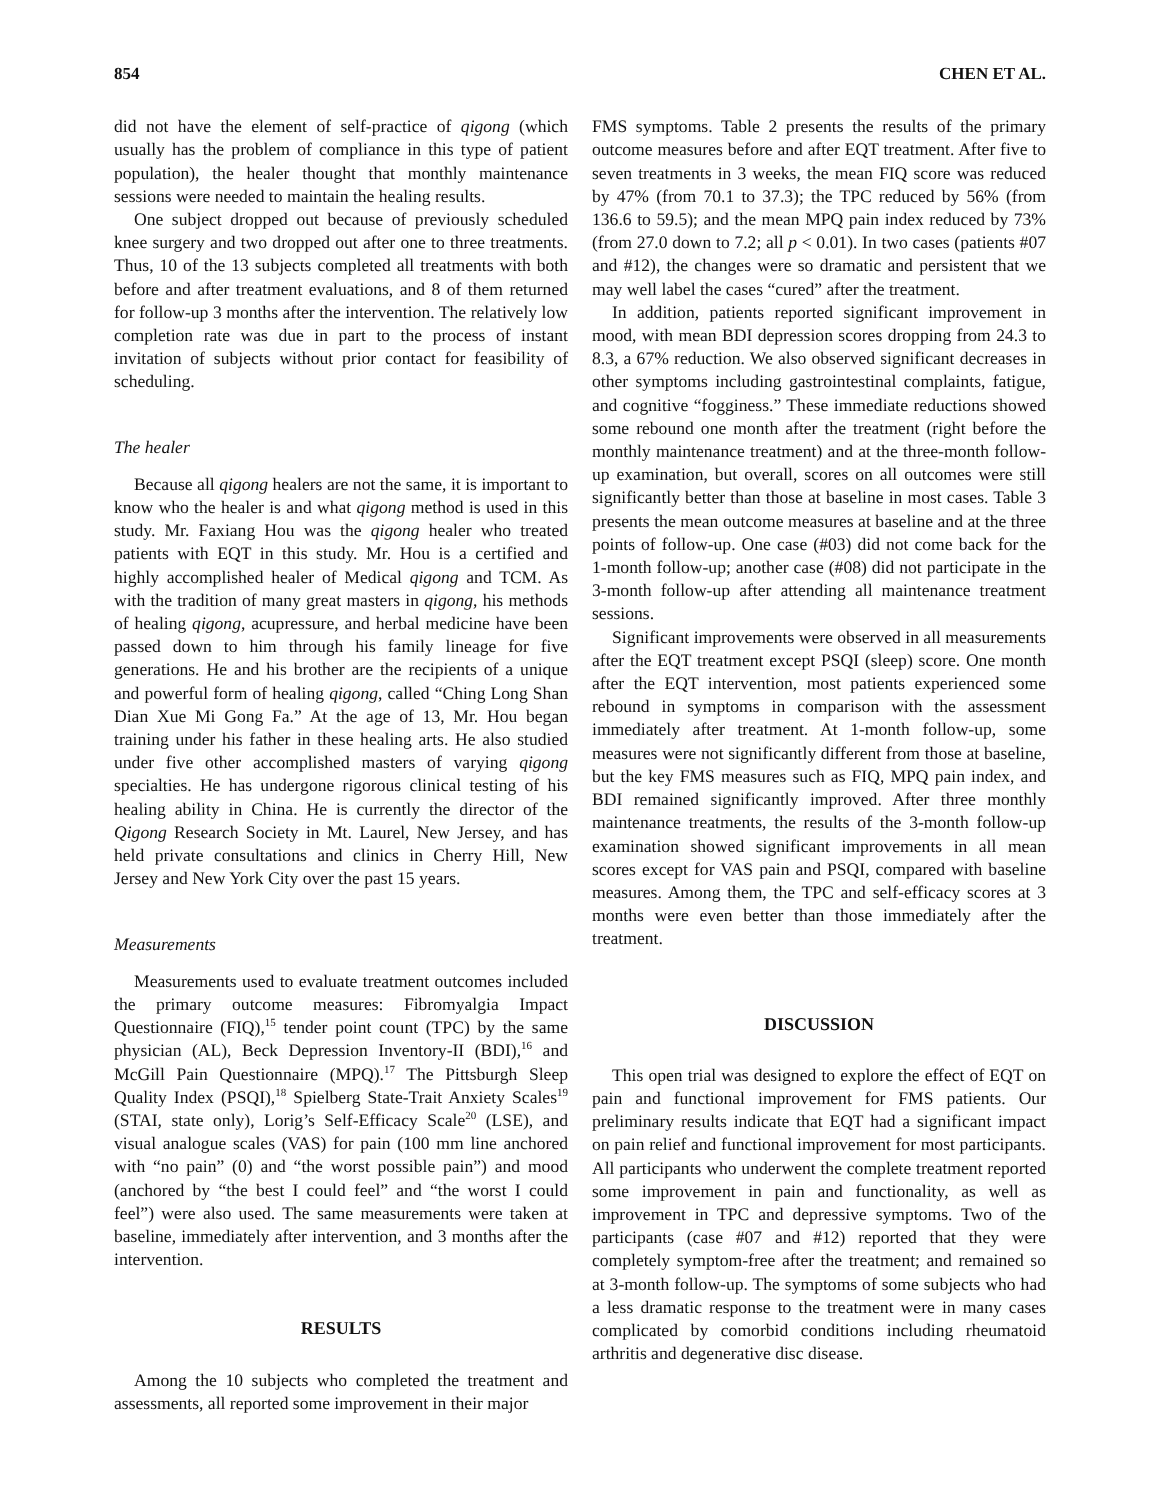854 CHEN ET AL.
did not have the element of self-practice of qigong (which usually has the problem of compliance in this type of patient population), the healer thought that monthly maintenance sessions were needed to maintain the healing results.
One subject dropped out because of previously scheduled knee surgery and two dropped out after one to three treatments. Thus, 10 of the 13 subjects completed all treatments with both before and after treatment evaluations, and 8 of them returned for follow-up 3 months after the intervention. The relatively low completion rate was due in part to the process of instant invitation of subjects without prior contact for feasibility of scheduling.
The healer
Because all qigong healers are not the same, it is important to know who the healer is and what qigong method is used in this study. Mr. Faxiang Hou was the qigong healer who treated patients with EQT in this study. Mr. Hou is a certified and highly accomplished healer of Medical qigong and TCM. As with the tradition of many great masters in qigong, his methods of healing qigong, acupressure, and herbal medicine have been passed down to him through his family lineage for five generations. He and his brother are the recipients of a unique and powerful form of healing qigong, called “Ching Long Shan Dian Xue Mi Gong Fa.” At the age of 13, Mr. Hou began training under his father in these healing arts. He also studied under five other accomplished masters of varying qigong specialties. He has undergone rigorous clinical testing of his healing ability in China. He is currently the director of the Qigong Research Society in Mt. Laurel, New Jersey, and has held private consultations and clinics in Cherry Hill, New Jersey and New York City over the past 15 years.
Measurements
Measurements used to evaluate treatment outcomes included the primary outcome measures: Fibromyalgia Impact Questionnaire (FIQ),<sup>15</sup> tender point count (TPC) by the same physician (AL), Beck Depression Inventory-II (BDI),<sup>16</sup> and McGill Pain Questionnaire (MPQ).<sup>17</sup> The Pittsburgh Sleep Quality Index (PSQI),<sup>18</sup> Spielberg State-Trait Anxiety Scales<sup>19</sup> (STAI, state only), Lorig’s Self-Efficacy Scale<sup>20</sup> (LSE), and visual analogue scales (VAS) for pain (100 mm line anchored with “no pain” (0) and “the worst possible pain”) and mood (anchored by “the best I could feel” and “the worst I could feel”) were also used. The same measurements were taken at baseline, immediately after intervention, and 3 months after the intervention.
RESULTS
Among the 10 subjects who completed the treatment and assessments, all reported some improvement in their major
FMS symptoms. Table 2 presents the results of the primary outcome measures before and after EQT treatment. After five to seven treatments in 3 weeks, the mean FIQ score was reduced by 47% (from 70.1 to 37.3); the TPC reduced by 56% (from 136.6 to 59.5); and the mean MPQ pain index reduced by 73% (from 27.0 down to 7.2; all p < 0.01). In two cases (patients #07 and #12), the changes were so dramatic and persistent that we may well label the cases “cured” after the treatment.
In addition, patients reported significant improvement in mood, with mean BDI depression scores dropping from 24.3 to 8.3, a 67% reduction. We also observed significant decreases in other symptoms including gastrointestinal complaints, fatigue, and cognitive “fogginess.” These immediate reductions showed some rebound one month after the treatment (right before the monthly maintenance treatment) and at the three-month follow-up examination, but overall, scores on all outcomes were still significantly better than those at baseline in most cases. Table 3 presents the mean outcome measures at baseline and at the three points of follow-up. One case (#03) did not come back for the 1-month follow-up; another case (#08) did not participate in the 3-month follow-up after attending all maintenance treatment sessions.
Significant improvements were observed in all measurements after the EQT treatment except PSQI (sleep) score. One month after the EQT intervention, most patients experienced some rebound in symptoms in comparison with the assessment immediately after treatment. At 1-month follow-up, some measures were not significantly different from those at baseline, but the key FMS measures such as FIQ, MPQ pain index, and BDI remained significantly improved. After three monthly maintenance treatments, the results of the 3-month follow-up examination showed significant improvements in all mean scores except for VAS pain and PSQI, compared with baseline measures. Among them, the TPC and self-efficacy scores at 3 months were even better than those immediately after the treatment.
DISCUSSION
This open trial was designed to explore the effect of EQT on pain and functional improvement for FMS patients. Our preliminary results indicate that EQT had a significant impact on pain relief and functional improvement for most participants. All participants who underwent the complete treatment reported some improvement in pain and functionality, as well as improvement in TPC and depressive symptoms. Two of the participants (case #07 and #12) reported that they were completely symptom-free after the treatment; and remained so at 3-month follow-up. The symptoms of some subjects who had a less dramatic response to the treatment were in many cases complicated by comorbid conditions including rheumatoid arthritis and degenerative disc disease.